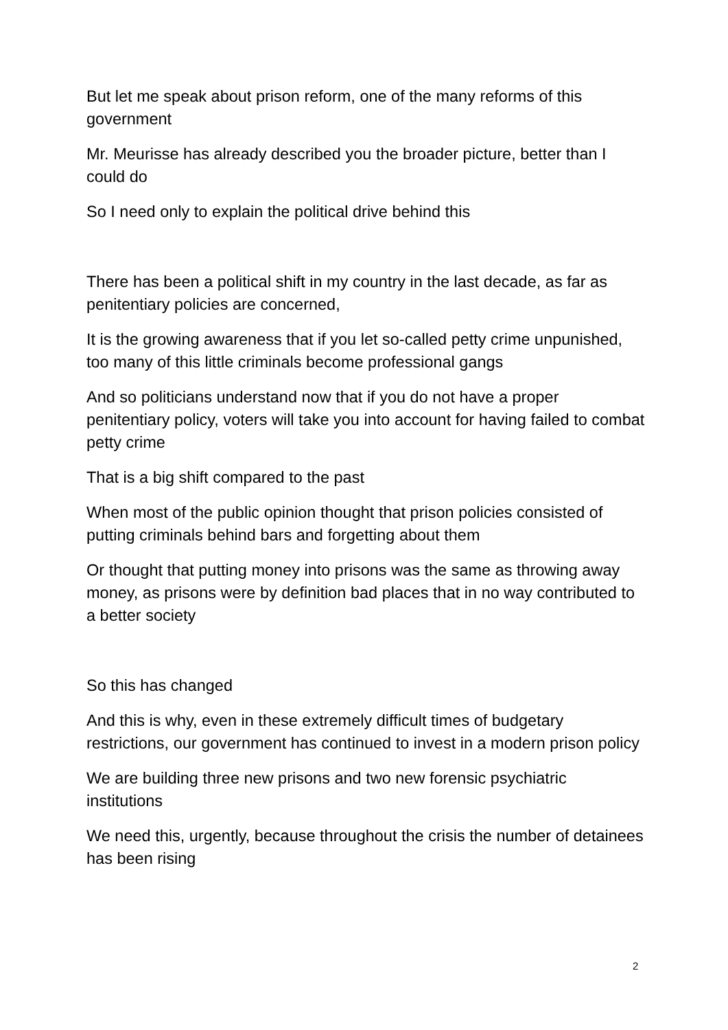But let me speak about prison reform, one of the many reforms of this government
Mr. Meurisse has already described you the broader picture, better than I could do
So I need only to explain the political drive behind this
There has been a political shift in my country in the last decade, as far as penitentiary policies are concerned,
It is the growing awareness that if you let so-called petty crime unpunished, too many of this little criminals become professional gangs
And so politicians understand now that if you do not have a proper penitentiary policy, voters will take you into account for having failed to combat petty crime
That is a big shift compared to the past
When most of the public opinion thought that prison policies consisted of putting criminals behind bars and forgetting about them
Or thought that putting money into prisons was the same as throwing away money, as prisons were by definition bad places that in no way contributed to a better society
So this has changed
And this is why, even in these extremely difficult times of budgetary restrictions, our government has continued to invest in a modern prison policy
We are building three new prisons and two new forensic psychiatric institutions
We need this, urgently, because throughout the crisis the number of detainees has been rising
2